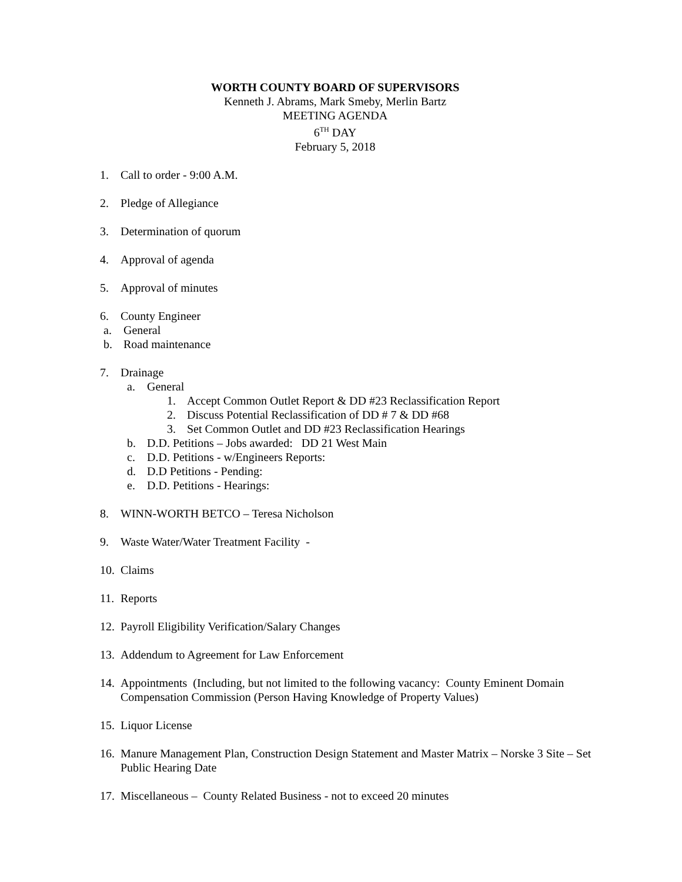WORTH COUNTY BOARD OF SUPERVISORS
Kenneth J. Abrams, Mark Smeby, Merlin Bartz
MEETING AGENDA
6<sup>TH</sup> DAY
February 5, 2018
1. Call to order - 9:00 A.M.
2. Pledge of Allegiance
3. Determination of quorum
4. Approval of agenda
5. Approval of minutes
6. County Engineer
a. General
b. Road maintenance
7. Drainage
a. General
1. Accept Common Outlet Report & DD #23 Reclassification Report
2. Discuss Potential Reclassification of DD # 7 & DD #68
3. Set Common Outlet and DD #23 Reclassification Hearings
b. D.D. Petitions – Jobs awarded: DD 21 West Main
c. D.D. Petitions - w/Engineers Reports:
d. D.D Petitions - Pending:
e. D.D. Petitions - Hearings:
8. WINN-WORTH BETCO – Teresa Nicholson
9. Waste Water/Water Treatment Facility -
10. Claims
11. Reports
12. Payroll Eligibility Verification/Salary Changes
13. Addendum to Agreement for Law Enforcement
14. Appointments (Including, but not limited to the following vacancy: County Eminent Domain Compensation Commission (Person Having Knowledge of Property Values)
15. Liquor License
16. Manure Management Plan, Construction Design Statement and Master Matrix – Norske 3 Site – Set Public Hearing Date
17. Miscellaneous – County Related Business - not to exceed 20 minutes